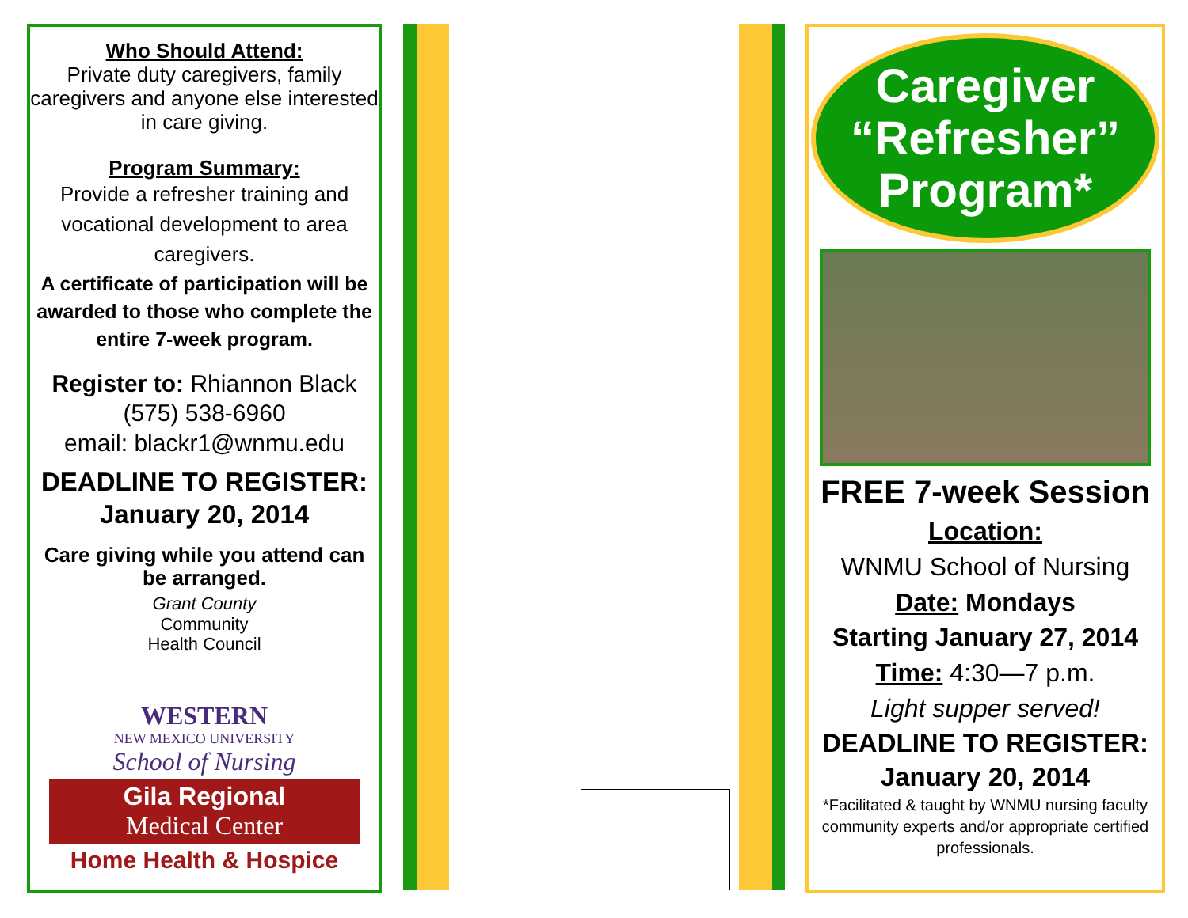Who Should Attend:
Private duty caregivers, family caregivers and anyone else interested in care giving.
Program Summary:
Provide a refresher training and vocational development to area caregivers.
A certificate of participation will be awarded to those who complete the entire 7-week program.
Register to: Rhiannon Black
(575) 538-6960
email: blackr1@wnmu.edu
DEADLINE TO REGISTER:
January 20, 2014
Care giving while you attend can be arranged.
Grant County
Community
Health Council
WESTERN
NEW MEXICO UNIVERSITY
School of Nursing
Gila Regional
Medical Center
Home Health & Hospice
Caregiver
“Refresher”
Program*
FREE 7-week Session
Location:
WNMU School of Nursing
Date: Mondays
Starting January 27, 2014
Time: 4:30—7 p.m.
Light supper served!
DEADLINE TO REGISTER:
January 20, 2014
*Facilitated & taught by WNMU nursing faculty community experts and/or appropriate certified professionals.